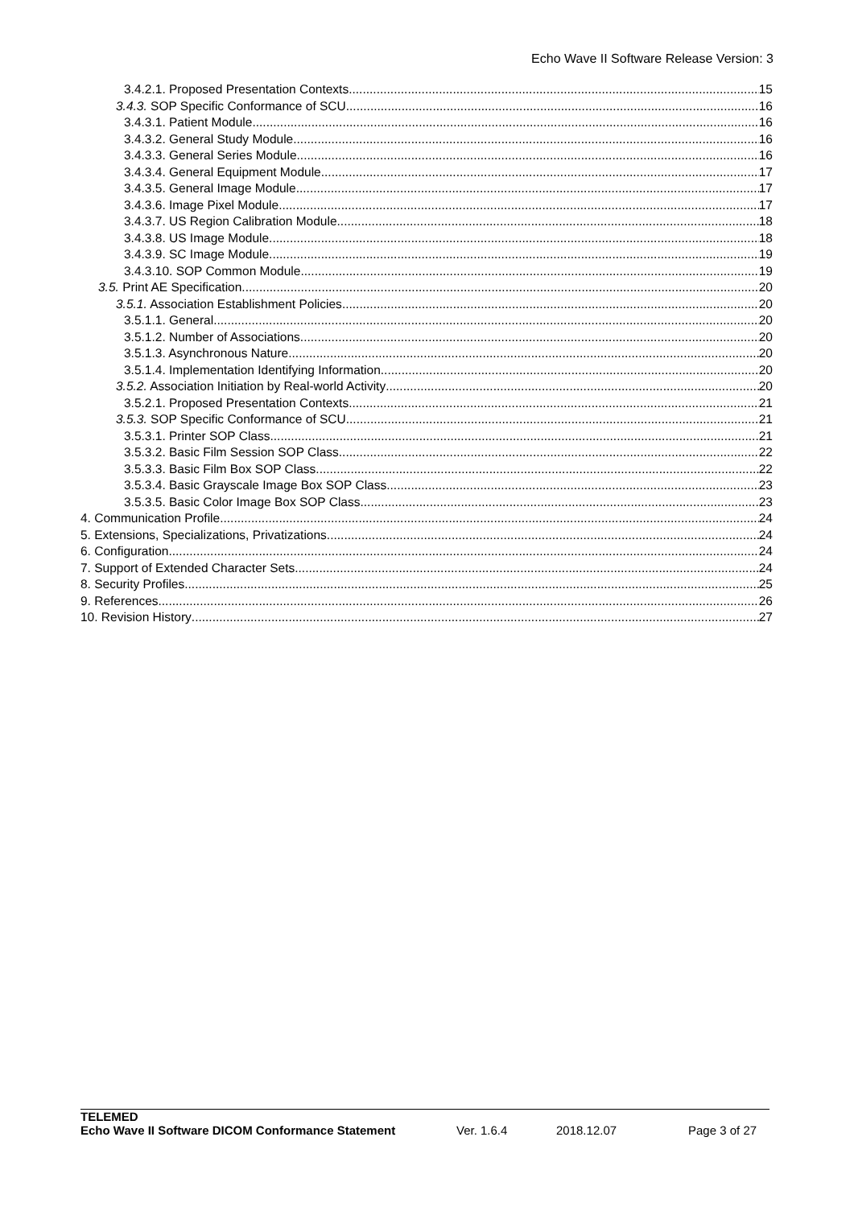Echo Wave II Software Release Version: 3
3.4.2.1. Proposed Presentation Contexts 15
3.4.3. SOP Specific Conformance of SCU 16
3.4.3.1. Patient Module 16
3.4.3.2. General Study Module 16
3.4.3.3. General Series Module 16
3.4.3.4. General Equipment Module 17
3.4.3.5. General Image Module 17
3.4.3.6. Image Pixel Module 17
3.4.3.7. US Region Calibration Module 18
3.4.3.8. US Image Module 18
3.4.3.9. SC Image Module 19
3.4.3.10. SOP Common Module 19
3.5. Print AE Specification 20
3.5.1. Association Establishment Policies 20
3.5.1.1. General 20
3.5.1.2. Number of Associations 20
3.5.1.3. Asynchronous Nature 20
3.5.1.4. Implementation Identifying Information 20
3.5.2. Association Initiation by Real-world Activity 20
3.5.2.1. Proposed Presentation Contexts 21
3.5.3. SOP Specific Conformance of SCU 21
3.5.3.1. Printer SOP Class 21
3.5.3.2. Basic Film Session SOP Class 22
3.5.3.3. Basic Film Box SOP Class 22
3.5.3.4. Basic Grayscale Image Box SOP Class 23
3.5.3.5. Basic Color Image Box SOP Class 23
4. Communication Profile 24
5. Extensions, Specializations, Privatizations 24
6. Configuration 24
7. Support of Extended Character Sets 24
8. Security Profiles 25
9. References 26
10. Revision History 27
TELEMED
Echo Wave II Software DICOM Conformance Statement Ver. 1.6.4 2018.12.07 Page 3 of 27